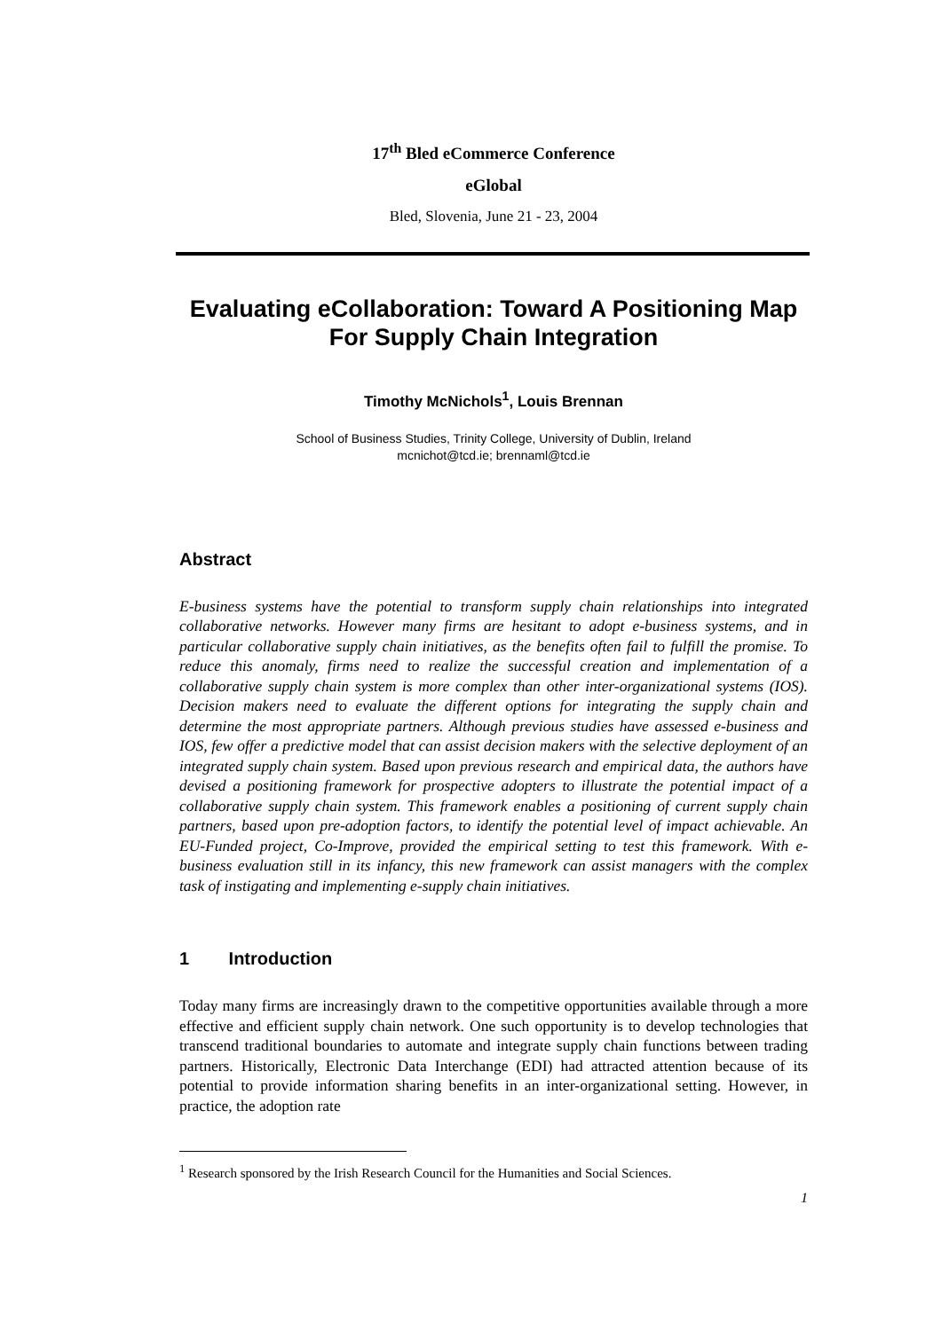17<sup>th</sup> Bled eCommerce Conference
eGlobal
Bled, Slovenia, June 21 - 23, 2004
Evaluating eCollaboration: Toward A Positioning Map For Supply Chain Integration
Timothy McNichols<sup>1</sup>, Louis Brennan
School of Business Studies, Trinity College, University of Dublin, Ireland
mcnichot@tcd.ie; brennaml@tcd.ie
Abstract
E-business systems have the potential to transform supply chain relationships into integrated collaborative networks. However many firms are hesitant to adopt e-business systems, and in particular collaborative supply chain initiatives, as the benefits often fail to fulfill the promise. To reduce this anomaly, firms need to realize the successful creation and implementation of a collaborative supply chain system is more complex than other inter-organizational systems (IOS). Decision makers need to evaluate the different options for integrating the supply chain and determine the most appropriate partners. Although previous studies have assessed e-business and IOS, few offer a predictive model that can assist decision makers with the selective deployment of an integrated supply chain system. Based upon previous research and empirical data, the authors have devised a positioning framework for prospective adopters to illustrate the potential impact of a collaborative supply chain system. This framework enables a positioning of current supply chain partners, based upon pre-adoption factors, to identify the potential level of impact achievable. An EU-Funded project, Co-Improve, provided the empirical setting to test this framework. With e-business evaluation still in its infancy, this new framework can assist managers with the complex task of instigating and implementing e-supply chain initiatives.
1 Introduction
Today many firms are increasingly drawn to the competitive opportunities available through a more effective and efficient supply chain network. One such opportunity is to develop technologies that transcend traditional boundaries to automate and integrate supply chain functions between trading partners. Historically, Electronic Data Interchange (EDI) had attracted attention because of its potential to provide information sharing benefits in an inter-organizational setting. However, in practice, the adoption rate
<sup>1</sup> Research sponsored by the Irish Research Council for the Humanities and Social Sciences.
1